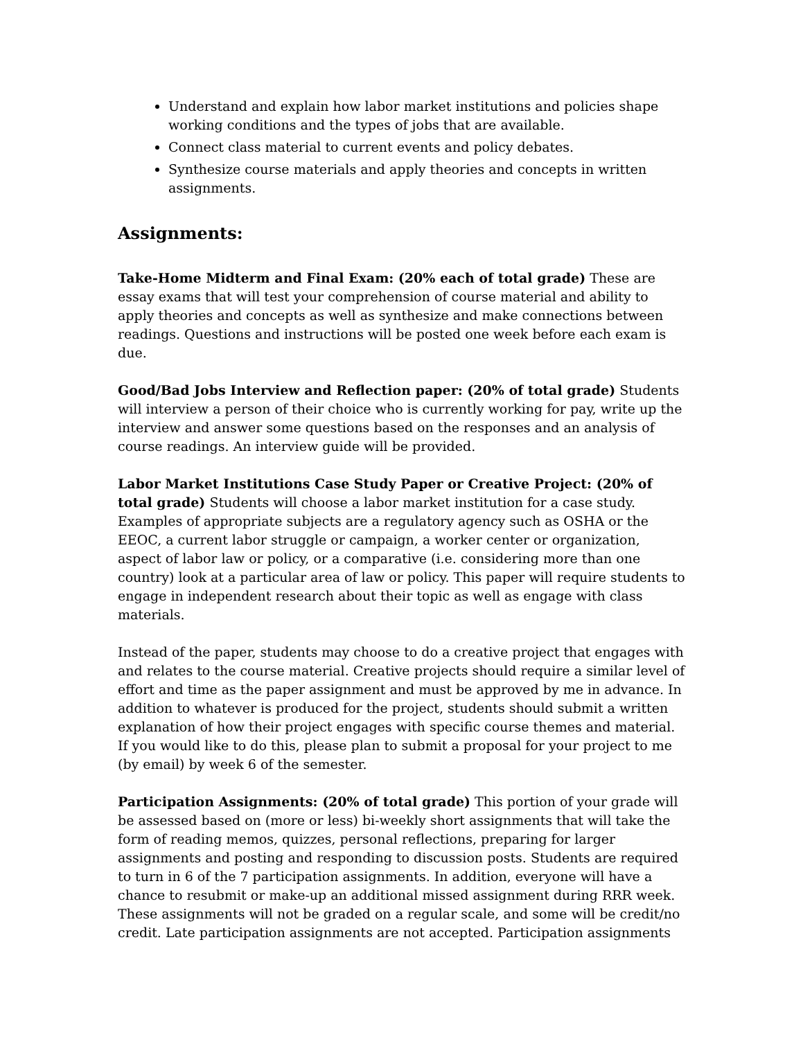Understand and explain how labor market institutions and policies shape working conditions and the types of jobs that are available.
Connect class material to current events and policy debates.
Synthesize course materials and apply theories and concepts in written assignments.
Assignments:
Take-Home Midterm and Final Exam: (20% each of total grade) These are essay exams that will test your comprehension of course material and ability to apply theories and concepts as well as synthesize and make connections between readings. Questions and instructions will be posted one week before each exam is due.
Good/Bad Jobs Interview and Reflection paper: (20% of total grade) Students will interview a person of their choice who is currently working for pay, write up the interview and answer some questions based on the responses and an analysis of course readings. An interview guide will be provided.
Labor Market Institutions Case Study Paper or Creative Project: (20% of total grade) Students will choose a labor market institution for a case study. Examples of appropriate subjects are a regulatory agency such as OSHA or the EEOC, a current labor struggle or campaign, a worker center or organization, aspect of labor law or policy, or a comparative (i.e. considering more than one country) look at a particular area of law or policy. This paper will require students to engage in independent research about their topic as well as engage with class materials.
Instead of the paper, students may choose to do a creative project that engages with and relates to the course material. Creative projects should require a similar level of effort and time as the paper assignment and must be approved by me in advance. In addition to whatever is produced for the project, students should submit a written explanation of how their project engages with specific course themes and material. If you would like to do this, please plan to submit a proposal for your project to me (by email) by week 6 of the semester.
Participation Assignments: (20% of total grade) This portion of your grade will be assessed based on (more or less) bi-weekly short assignments that will take the form of reading memos, quizzes, personal reflections, preparing for larger assignments and posting and responding to discussion posts. Students are required to turn in 6 of the 7 participation assignments. In addition, everyone will have a chance to resubmit or make-up an additional missed assignment during RRR week. These assignments will not be graded on a regular scale, and some will be credit/no credit. Late participation assignments are not accepted. Participation assignments